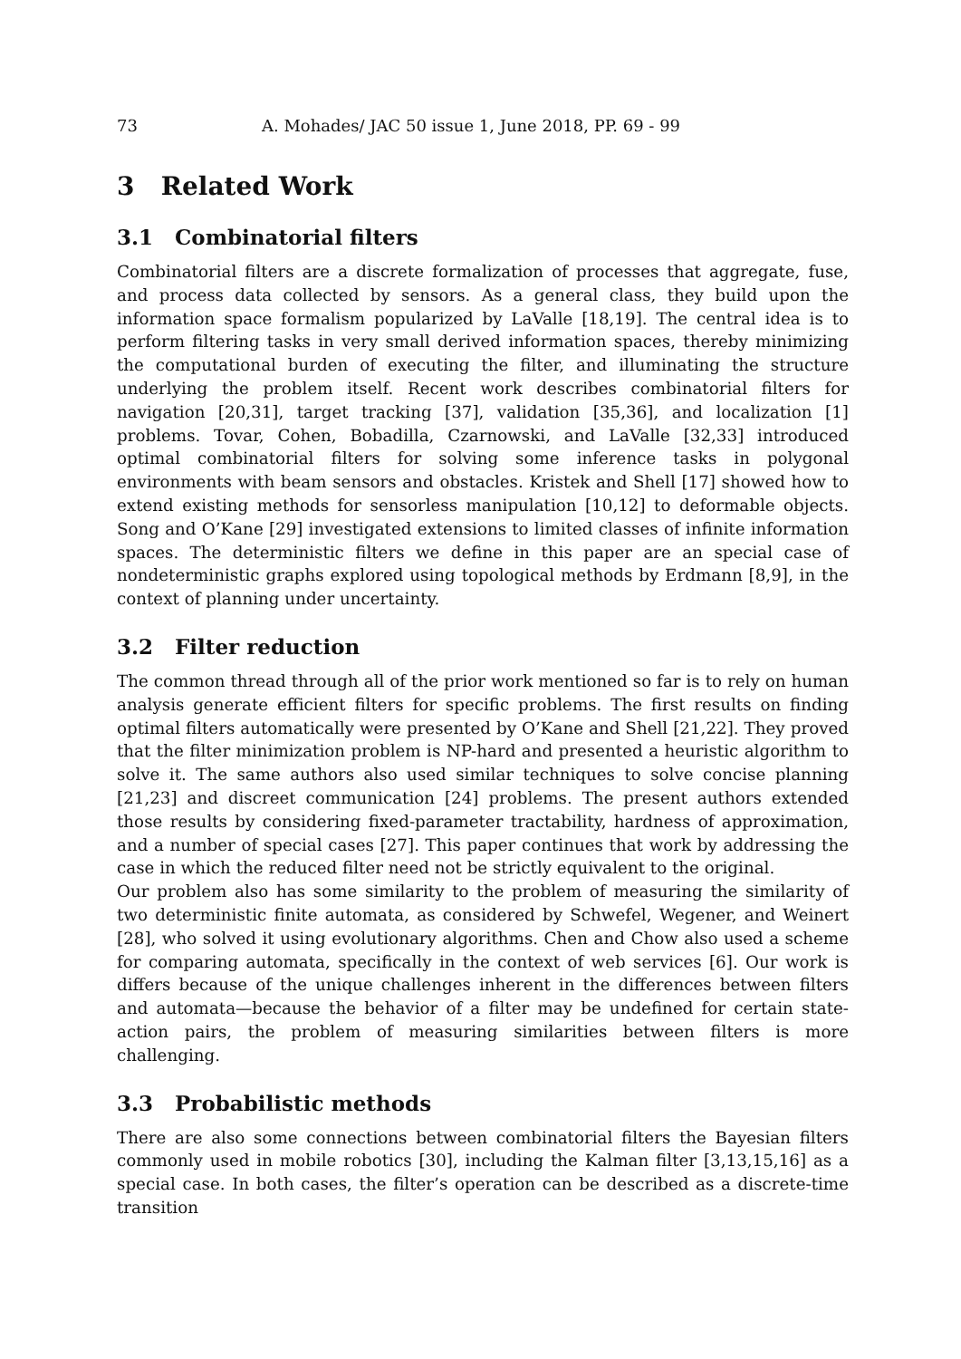73 A. Mohades/ JAC 50 issue 1, June 2018, PP. 69 - 99
3 Related Work
3.1 Combinatorial filters
Combinatorial filters are a discrete formalization of processes that aggregate, fuse, and process data collected by sensors. As a general class, they build upon the information space formalism popularized by LaValle [18,19]. The central idea is to perform filtering tasks in very small derived information spaces, thereby minimizing the computational burden of executing the filter, and illuminating the structure underlying the problem itself. Recent work describes combinatorial filters for navigation [20,31], target tracking [37], validation [35,36], and localization [1] problems. Tovar, Cohen, Bobadilla, Czarnowski, and LaValle [32,33] introduced optimal combinatorial filters for solving some inference tasks in polygonal environments with beam sensors and obstacles. Kristek and Shell [17] showed how to extend existing methods for sensorless manipulation [10,12] to deformable objects. Song and O’Kane [29] investigated extensions to limited classes of infinite information spaces. The deterministic filters we define in this paper are an special case of nondeterministic graphs explored using topological methods by Erdmann [8,9], in the context of planning under uncertainty.
3.2 Filter reduction
The common thread through all of the prior work mentioned so far is to rely on human analysis generate efficient filters for specific problems. The first results on finding optimal filters automatically were presented by O’Kane and Shell [21,22]. They proved that the filter minimization problem is NP-hard and presented a heuristic algorithm to solve it. The same authors also used similar techniques to solve concise planning [21,23] and discreet communication [24] problems. The present authors extended those results by considering fixed-parameter tractability, hardness of approximation, and a number of special cases [27]. This paper continues that work by addressing the case in which the reduced filter need not be strictly equivalent to the original.
Our problem also has some similarity to the problem of measuring the similarity of two deterministic finite automata, as considered by Schwefel, Wegener, and Weinert [28], who solved it using evolutionary algorithms. Chen and Chow also used a scheme for comparing automata, specifically in the context of web services [6]. Our work is differs because of the unique challenges inherent in the differences between filters and automata—because the behavior of a filter may be undefined for certain state-action pairs, the problem of measuring similarities between filters is more challenging.
3.3 Probabilistic methods
There are also some connections between combinatorial filters the Bayesian filters commonly used in mobile robotics [30], including the Kalman filter [3,13,15,16] as a special case. In both cases, the filter’s operation can be described as a discrete-time transition